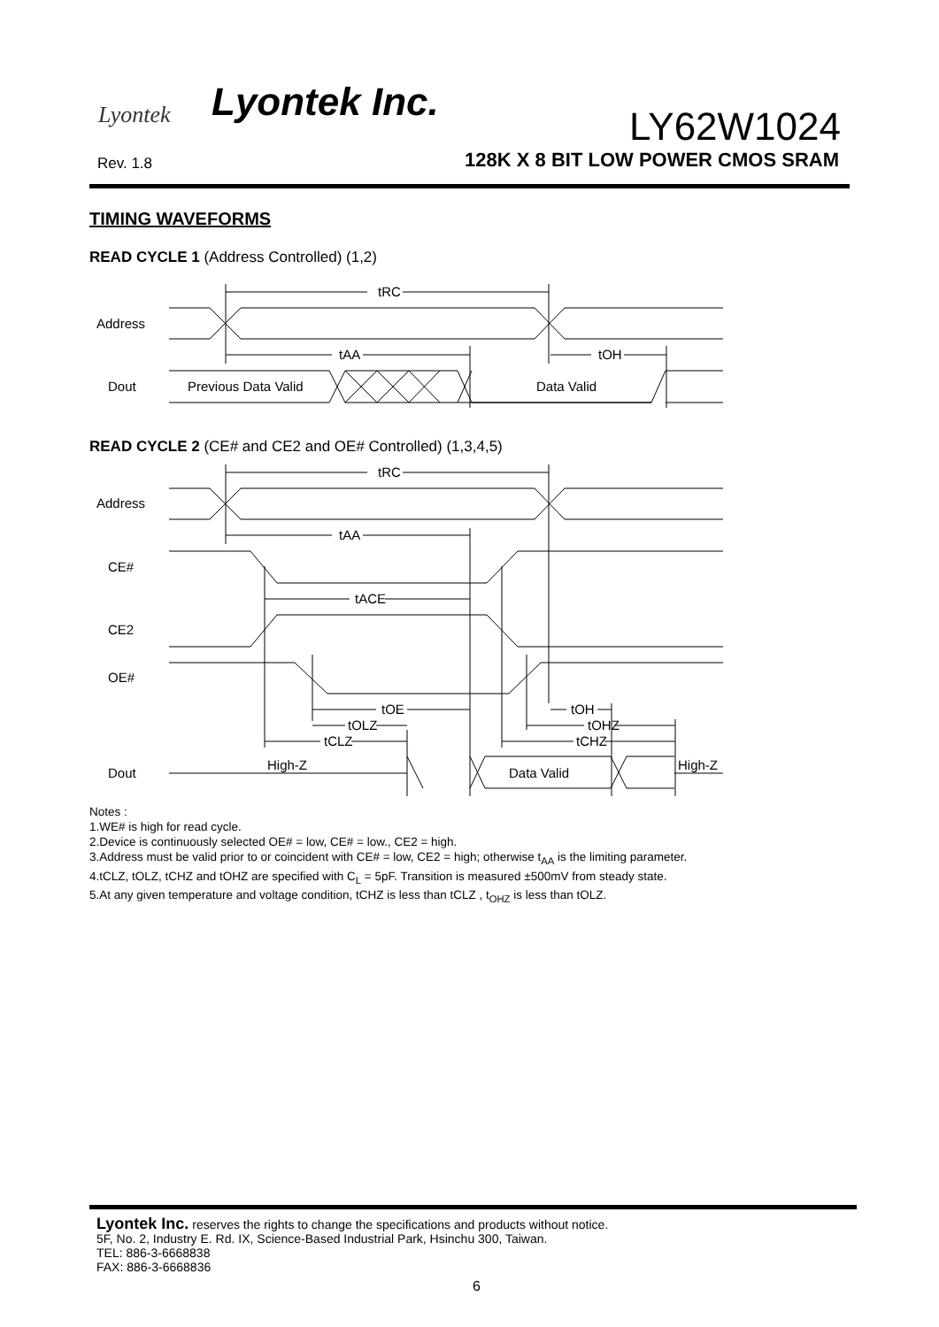Lyontek Lyontek Inc.
LY62W1024
Rev. 1.8
128K X 8 BIT LOW POWER CMOS SRAM
TIMING WAVEFORMS
READ CYCLE 1 (Address Controlled) (1,2)
Address
Dout
tRC
tAA
tOH
Previous Data Valid
Data Valid
READ CYCLE 2 (CE# and CE2 and OE# Controlled) (1,3,4,5)
Address
CE#
CE2
OE#
Dout
tRC
tAA
tACE
tOE
tOLZ
tCLZ
tOH
tOHZ
tCHZ
High-Z
Data Valid
High-Z
Notes :
1.WE# is high for read cycle.
2.Device is continuously selected OE# = low, CE# = low., CE2 = high.
3.Address must be valid prior to or coincident with CE# = low, CE2 = high; otherwise t<sub>AA</sub> is the limiting parameter.
4.tCLZ, tOLZ, tCHZ and tOHZ are specified with C<sub>L</sub> = 5pF. Transition is measured ±500mV from steady state.
5.At any given temperature and voltage condition, tCHZ is less than tCLZ , t<sub>OHZ</sub> is less than tOLZ.
Lyontek Inc. reserves the rights to change the specifications and products without notice.
5F, No. 2, Industry E. Rd. IX, Science-Based Industrial Park, Hsinchu 300, Taiwan.
TEL: 886-3-6668838
FAX: 886-3-6668836
6